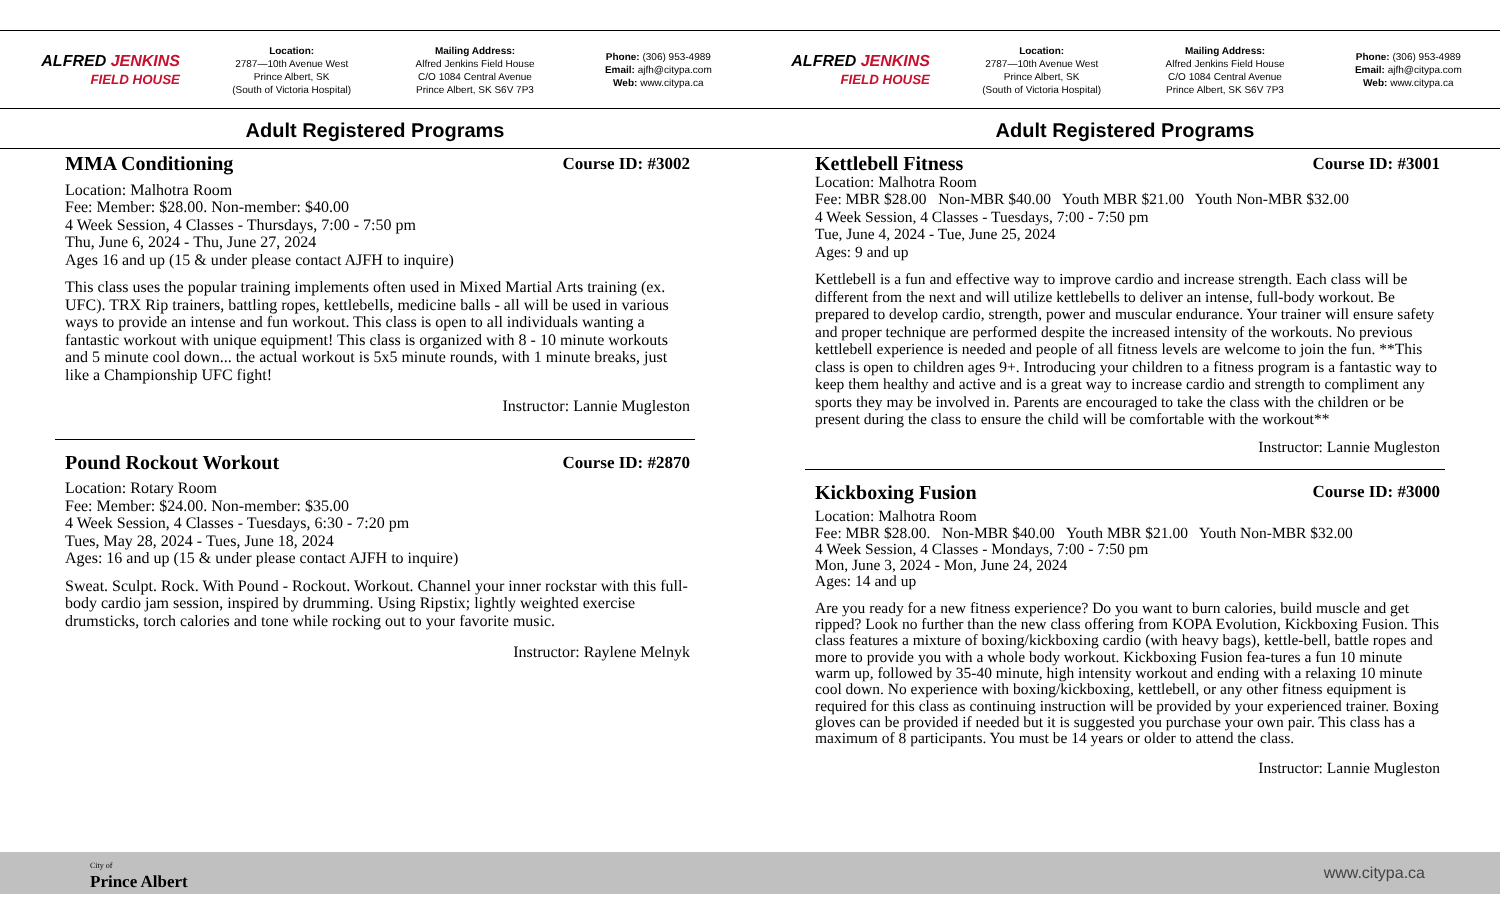ALFRED JENKINS
FIELD HOUSE
Location:
2787—10th Avenue West
Prince Albert, SK
(South of Victoria Hospital)
Mailing Address:
Alfred Jenkins Field House
C/O 1084 Central Avenue
Prince Albert, SK S6V 7P3
Phone: (306) 953-4989
Email: ajfh@citypa.com
Web: www.citypa.ca
Adult Registered Programs
MMA Conditioning Course ID: #3002
Location: Malhotra Room
Fee: Member: $28.00. Non-member: $40.00
4 Week Session, 4 Classes - Thursdays, 7:00 - 7:50 pm
Thu, June 6, 2024 - Thu, June 27, 2024
Ages 16 and up (15 & under please contact AJFH to inquire)
This class uses the popular training implements often used in Mixed Martial Arts training (ex. UFC). TRX Rip trainers, battling ropes, kettlebells, medicine balls - all will be used in various ways to provide an intense and fun workout. This class is open to all individuals wanting a fantastic workout with unique equipment! This class is organized with 8 - 10 minute workouts and 5 minute cool down... the actual workout is 5x5 minute rounds, with 1 minute breaks, just like a Championship UFC fight!
Instructor: Lannie Mugleston
Pound Rockout Workout Course ID: #2870
Location: Rotary Room
Fee: Member: $24.00. Non-member: $35.00
4 Week Session, 4 Classes - Tuesdays, 6:30 - 7:20 pm
Tues, May 28, 2024 - Tues, June 18, 2024
Ages: 16 and up (15 & under please contact AJFH to inquire)
Sweat. Sculpt. Rock. With Pound - Rockout. Workout. Channel your inner rockstar with this full-body cardio jam session, inspired by drumming. Using Ripstix; lightly weighted exercise drumsticks, torch calories and tone while rocking out to your favorite music.
Instructor: Raylene Melnyk
ALFRED JENKINS
FIELD HOUSE
Location:
2787—10th Avenue West
Prince Albert, SK
(South of Victoria Hospital)
Mailing Address:
Alfred Jenkins Field House
C/O 1084 Central Avenue
Prince Albert, SK S6V 7P3
Phone: (306) 953-4989
Email: ajfh@citypa.com
Web: www.citypa.ca
Adult Registered Programs
Kettlebell Fitness Course ID: #3001
Location: Malhotra Room
Fee: MBR $28.00 Non-MBR $40.00 Youth MBR $21.00 Youth Non-MBR $32.00
4 Week Session, 4 Classes - Tuesdays, 7:00 - 7:50 pm
Tue, June 4, 2024 - Tue, June 25, 2024
Ages: 9 and up
Kettlebell is a fun and effective way to improve cardio and increase strength. Each class will be different from the next and will utilize kettlebells to deliver an intense, full-body workout. Be prepared to develop cardio, strength, power and muscular endurance. Your trainer will ensure safety and proper technique are performed despite the increased intensity of the workouts. No previous kettlebell experience is needed and people of all fitness levels are welcome to join the fun. **This class is open to children ages 9+. Introducing your children to a fitness program is a fantastic way to keep them healthy and active and is a great way to increase cardio and strength to compliment any sports they may be involved in. Parents are encouraged to take the class with the children or be present during the class to ensure the child will be comfortable with the workout**
Instructor: Lannie Mugleston
Kickboxing Fusion Course ID: #3000
Location: Malhotra Room
Fee: MBR $28.00. Non-MBR $40.00 Youth MBR $21.00 Youth Non-MBR $32.00
4 Week Session, 4 Classes - Mondays, 7:00 - 7:50 pm
Mon, June 3, 2024 - Mon, June 24, 2024
Ages: 14 and up
Are you ready for a new fitness experience? Do you want to burn calories, build muscle and get ripped? Look no further than the new class offering from KOPA Evolution, Kickboxing Fusion. This class features a mixture of boxing/kickboxing cardio (with heavy bags), kettle-bell, battle ropes and more to provide you with a whole body workout. Kickboxing Fusion fea-tures a fun 10 minute warm up, followed by 35-40 minute, high intensity workout and ending with a relaxing 10 minute cool down. No experience with boxing/kickboxing, kettlebell, or any other fitness equipment is required for this class as continuing instruction will be provided by your experienced trainer. Boxing gloves can be provided if needed but it is suggested you purchase your own pair. This class has a maximum of 8 participants. You must be 14 years or older to attend the class.
Instructor: Lannie Mugleston
City of
Prince Albert
www.citypa.ca